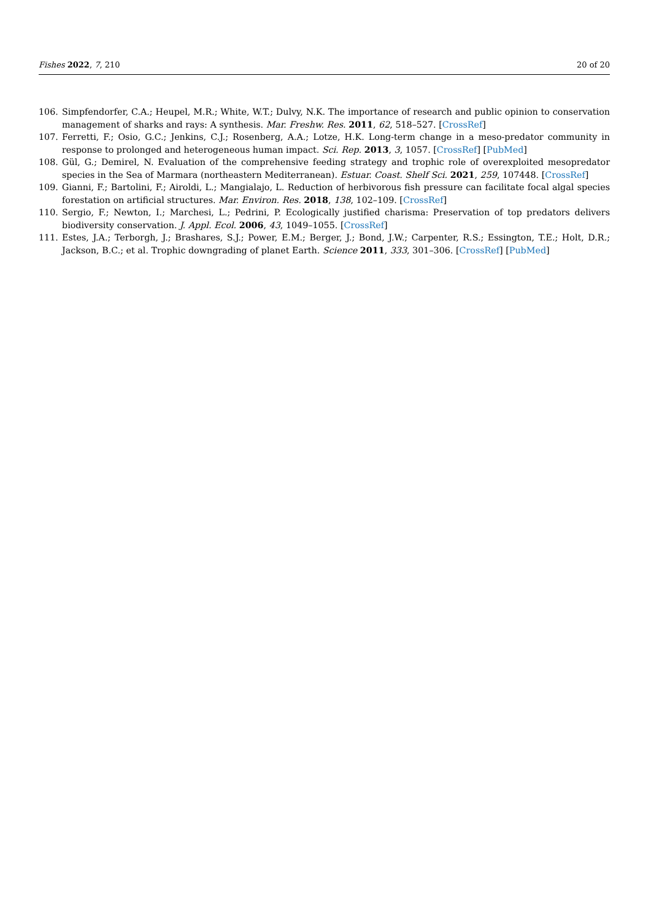Fishes 2022, 7, 210 20 of 20
106. Simpfendorfer, C.A.; Heupel, M.R.; White, W.T.; Dulvy, N.K. The importance of research and public opinion to conservation management of sharks and rays: A synthesis. Mar. Freshw. Res. 2011, 62, 518–527. [CrossRef]
107. Ferretti, F.; Osio, G.C.; Jenkins, C.J.; Rosenberg, A.A.; Lotze, H.K. Long-term change in a meso-predator community in response to prolonged and heterogeneous human impact. Sci. Rep. 2013, 3, 1057. [CrossRef] [PubMed]
108. Gül, G.; Demirel, N. Evaluation of the comprehensive feeding strategy and trophic role of overexploited mesopredator species in the Sea of Marmara (northeastern Mediterranean). Estuar. Coast. Shelf Sci. 2021, 259, 107448. [CrossRef]
109. Gianni, F.; Bartolini, F.; Airoldi, L.; Mangialajo, L. Reduction of herbivorous fish pressure can facilitate focal algal species forestation on artificial structures. Mar. Environ. Res. 2018, 138, 102–109. [CrossRef]
110. Sergio, F.; Newton, I.; Marchesi, L.; Pedrini, P. Ecologically justified charisma: Preservation of top predators delivers biodiversity conservation. J. Appl. Ecol. 2006, 43, 1049–1055. [CrossRef]
111. Estes, J.A.; Terborgh, J.; Brashares, S.J.; Power, E.M.; Berger, J.; Bond, J.W.; Carpenter, R.S.; Essington, T.E.; Holt, D.R.; Jackson, B.C.; et al. Trophic downgrading of planet Earth. Science 2011, 333, 301–306. [CrossRef] [PubMed]